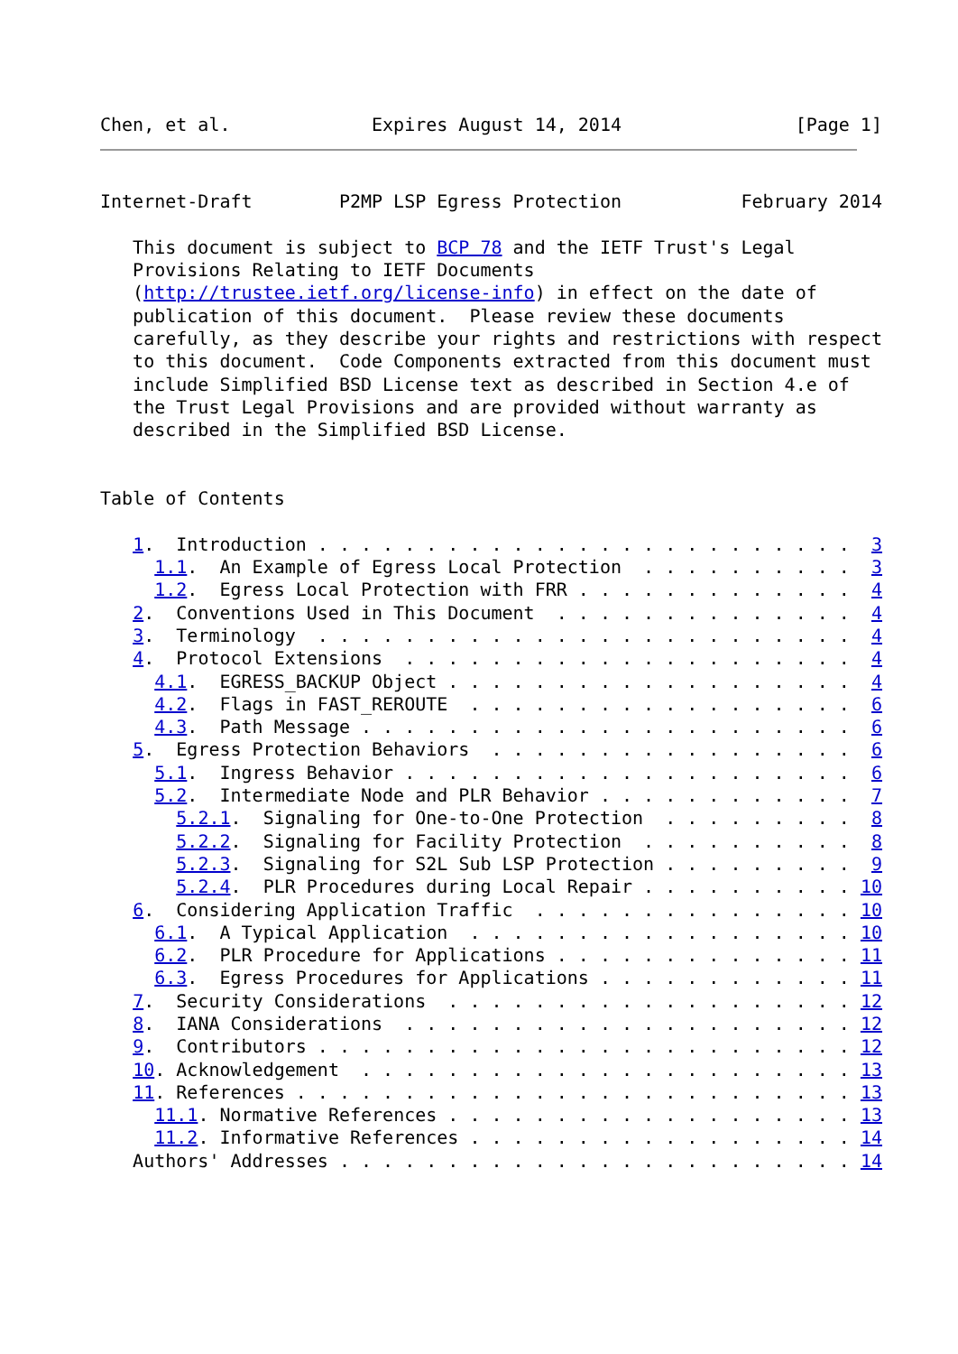Chen, et al.             Expires August 14, 2014                [Page 1]
Internet-Draft        P2MP LSP Egress Protection           February 2014

   This document is subject to BCP 78 and the IETF Trust's Legal
   Provisions Relating to IETF Documents
   (http://trustee.ietf.org/license-info) in effect on the date of
   publication of this document.  Please review these documents
   carefully, as they describe your rights and restrictions with respect
   to this document.  Code Components extracted from this document must
   include Simplified BSD License text as described in Section 4.e of
   the Trust Legal Provisions and are provided without warranty as
   described in the Simplified BSD License.


Table of Contents

   1.  Introduction . . . . . . . . . . . . . . . . . . . . . . . . .  3
     1.1.  An Example of Egress Local Protection  . . . . . . . . . .  3
     1.2.  Egress Local Protection with FRR . . . . . . . . . . . . .  4
   2.  Conventions Used in This Document  . . . . . . . . . . . . . .  4
   3.  Terminology  . . . . . . . . . . . . . . . . . . . . . . . . .  4
   4.  Protocol Extensions  . . . . . . . . . . . . . . . . . . . . .  4
     4.1.  EGRESS_BACKUP Object . . . . . . . . . . . . . . . . . . .  4
     4.2.  Flags in FAST_REROUTE  . . . . . . . . . . . . . . . . . .  6
     4.3.  Path Message . . . . . . . . . . . . . . . . . . . . . . .  6
   5.  Egress Protection Behaviors  . . . . . . . . . . . . . . . . .  6
     5.1.  Ingress Behavior . . . . . . . . . . . . . . . . . . . . .  6
     5.2.  Intermediate Node and PLR Behavior . . . . . . . . . . . .  7
       5.2.1.  Signaling for One-to-One Protection  . . . . . . . . .  8
       5.2.2.  Signaling for Facility Protection  . . . . . . . . . .  8
       5.2.3.  Signaling for S2L Sub LSP Protection . . . . . . . . .  9
       5.2.4.  PLR Procedures during Local Repair . . . . . . . . . . 10
   6.  Considering Application Traffic  . . . . . . . . . . . . . . . 10
     6.1.  A Typical Application  . . . . . . . . . . . . . . . . . . 10
     6.2.  PLR Procedure for Applications . . . . . . . . . . . . . . 11
     6.3.  Egress Procedures for Applications . . . . . . . . . . . . 11
   7.  Security Considerations  . . . . . . . . . . . . . . . . . . . 12
   8.  IANA Considerations  . . . . . . . . . . . . . . . . . . . . . 12
   9.  Contributors . . . . . . . . . . . . . . . . . . . . . . . . . 12
   10. Acknowledgement  . . . . . . . . . . . . . . . . . . . . . . . 13
   11. References . . . . . . . . . . . . . . . . . . . . . . . . . . 13
     11.1. Normative References . . . . . . . . . . . . . . . . . . . 13
     11.2. Informative References . . . . . . . . . . . . . . . . . . 14
   Authors' Addresses . . . . . . . . . . . . . . . . . . . . . . . . 14